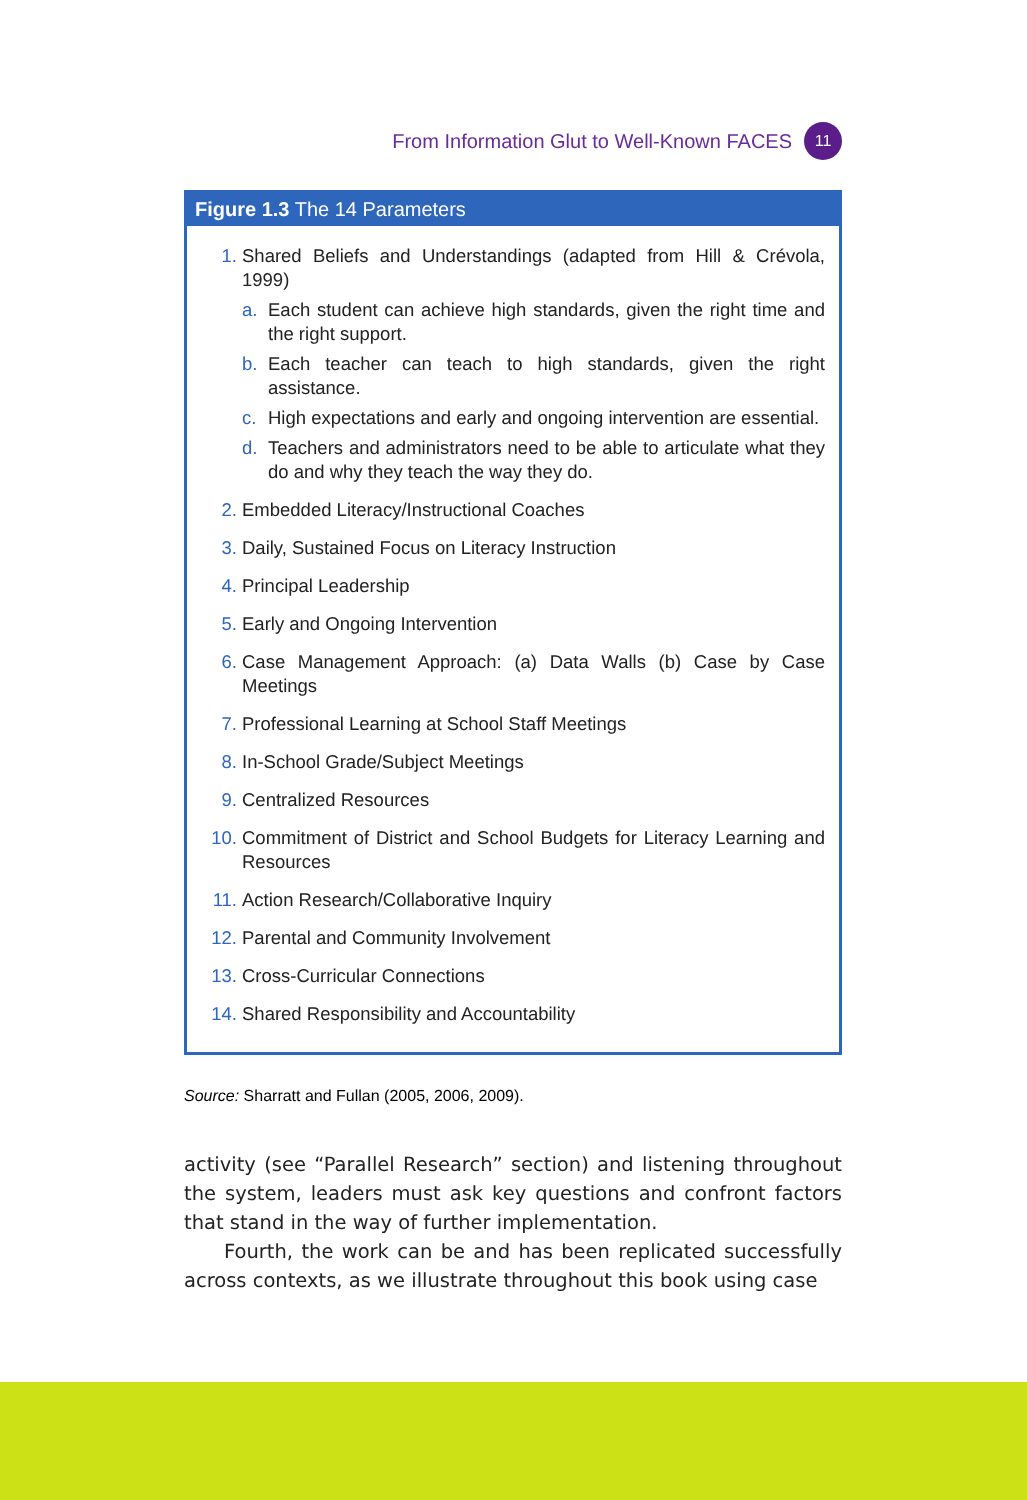From Information Glut to Well-Known FACES 11
Figure 1.3 The 14 Parameters
1. Shared Beliefs and Understandings (adapted from Hill & Crévola, 1999)
a. Each student can achieve high standards, given the right time and the right support.
b. Each teacher can teach to high standards, given the right assistance.
c. High expectations and early and ongoing intervention are essential.
d. Teachers and administrators need to be able to articulate what they do and why they teach the way they do.
2. Embedded Literacy/Instructional Coaches
3. Daily, Sustained Focus on Literacy Instruction
4. Principal Leadership
5. Early and Ongoing Intervention
6. Case Management Approach: (a) Data Walls (b) Case by Case Meetings
7. Professional Learning at School Staff Meetings
8. In-School Grade/Subject Meetings
9. Centralized Resources
10. Commitment of District and School Budgets for Literacy Learning and Resources
11. Action Research/Collaborative Inquiry
12. Parental and Community Involvement
13. Cross-Curricular Connections
14. Shared Responsibility and Accountability
Source: Sharratt and Fullan (2005, 2006, 2009).
activity (see “Parallel Research” section) and listening throughout the system, leaders must ask key questions and confront factors that stand in the way of further implementation.
Fourth, the work can be and has been replicated successfully across contexts, as we illustrate throughout this book using case